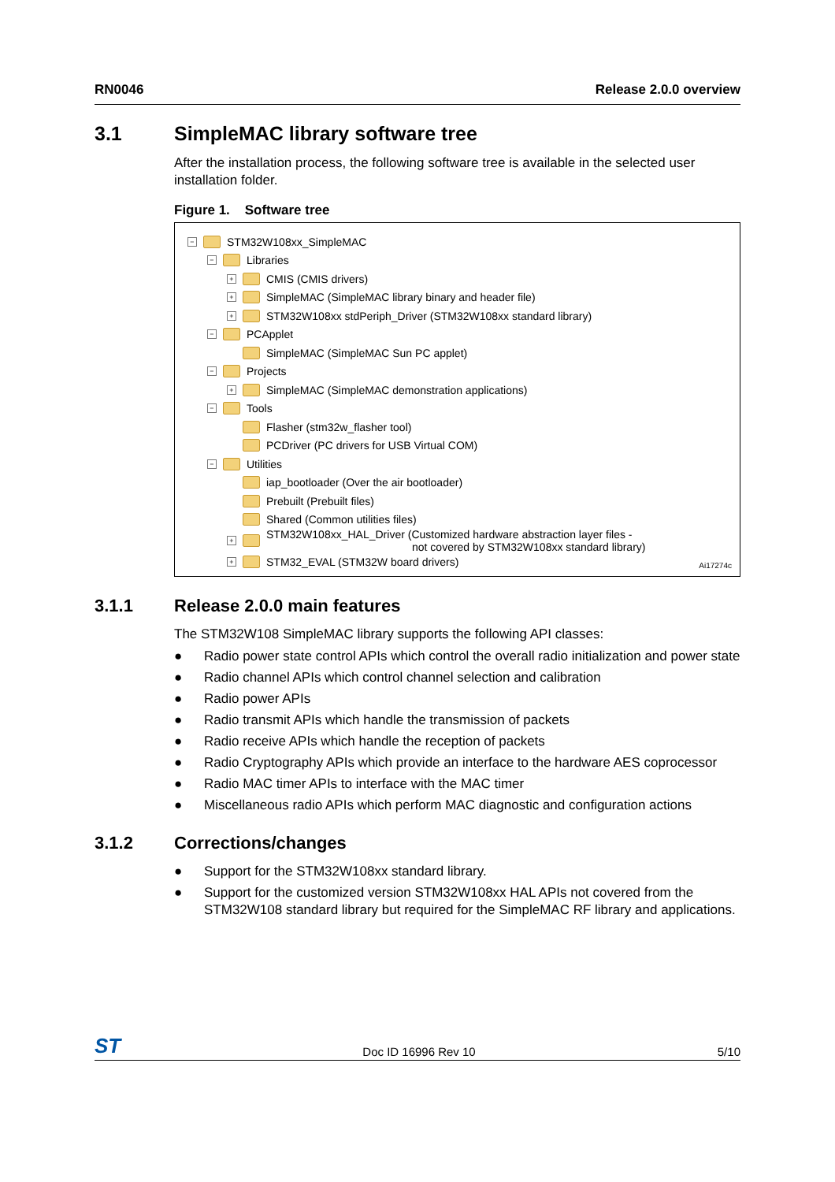RN0046 Release 2.0.0 overview
3.1 SimpleMAC library software tree
After the installation process, the following software tree is available in the selected user installation folder.
Figure 1. Software tree
− STM32W108xx_SimpleMAC
− Libraries
+ CMIS (CMIS drivers)
+ SimpleMAC (SimpleMAC library binary and header file)
+ STM32W108xx stdPeriph_Driver (STM32W108xx standard library)
− PCApplet
SimpleMAC (SimpleMAC Sun PC applet)
− Projects
+ SimpleMAC (SimpleMAC demonstration applications)
− Tools
Flasher (stm32w_flasher tool)
PCDriver (PC drivers for USB Virtual COM)
− Utilities
iap_bootloader (Over the air bootloader)
Prebuilt (Prebuilt files)
Shared (Common utilities files)
+ STM32W108xx_HAL_Driver (Customized hardware abstraction layer files -
not covered by STM32W108xx standard library)
+ STM32_EVAL (STM32W board drivers)
Ai17274c
3.1.1 Release 2.0.0 main features
The STM32W108 SimpleMAC library supports the following API classes:
● Radio power state control APIs which control the overall radio initialization and power state
● Radio channel APIs which control channel selection and calibration
● Radio power APIs
● Radio transmit APIs which handle the transmission of packets
● Radio receive APIs which handle the reception of packets
● Radio Cryptography APIs which provide an interface to the hardware AES coprocessor
● Radio MAC timer APIs to interface with the MAC timer
● Miscellaneous radio APIs which perform MAC diagnostic and configuration actions
3.1.2 Corrections/changes
● Support for the STM32W108xx standard library.
● Support for the customized version STM32W108xx HAL APIs not covered from the STM32W108 standard library but required for the SimpleMAC RF library and applications.
ST Doc ID 16996 Rev 10 5/10